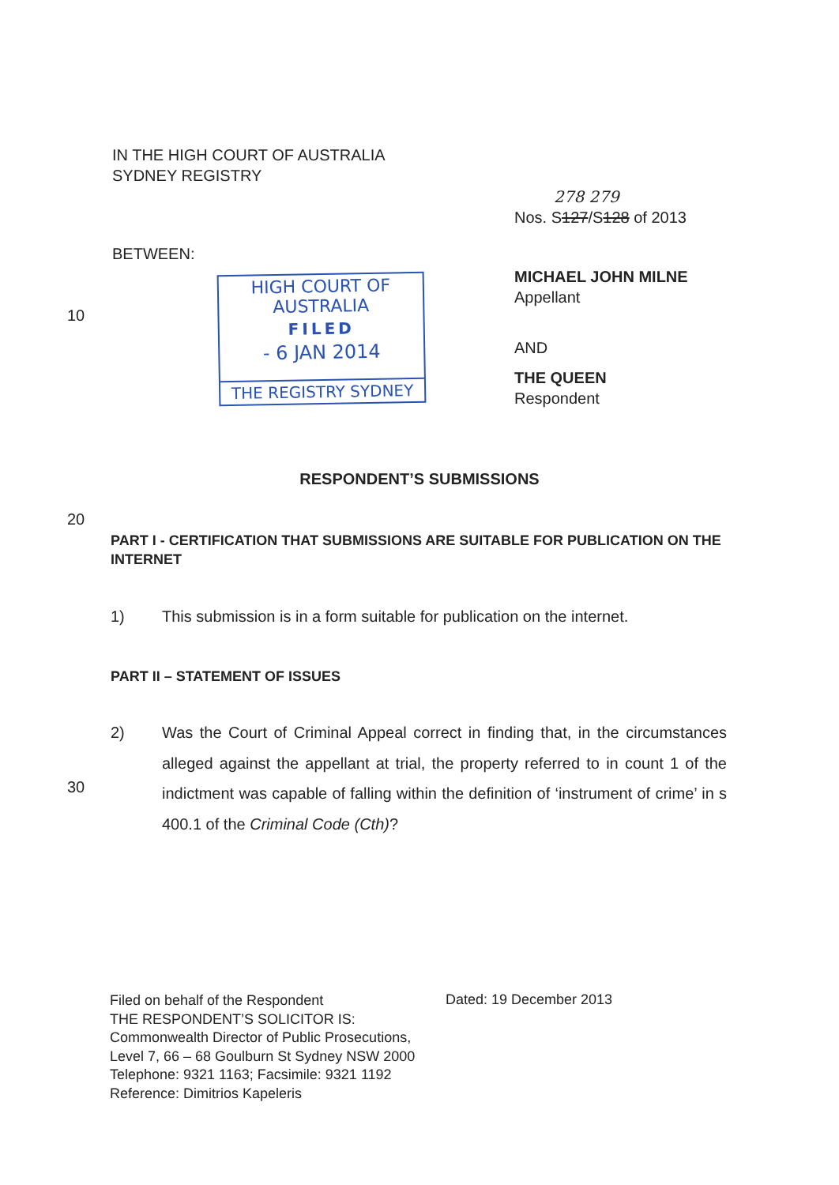IN THE HIGH COURT OF AUSTRALIA
SYDNEY REGISTRY
278 279
Nos. S127/S128 of 2013
BETWEEN:
10
HIGH COURT OF AUSTRALIA
FILED
- 6 JAN 2014
THE REGISTRY SYDNEY
MICHAEL JOHN MILNE
Appellant
AND
THE QUEEN
Respondent
RESPONDENT’S SUBMISSIONS
20
PART I - CERTIFICATION THAT SUBMISSIONS ARE SUITABLE FOR PUBLICATION ON THE INTERNET
1) This submission is in a form suitable for publication on the internet.
PART II – STATEMENT OF ISSUES
2) Was the Court of Criminal Appeal correct in finding that, in the circumstances alleged against the appellant at trial, the property referred to in count 1 of the indictment was capable of falling within the definition of ‘instrument of crime’ in s 400.1 of the Criminal Code (Cth)?
30
Filed on behalf of the Respondent
THE RESPONDENT’S SOLICITOR IS:
Commonwealth Director of Public Prosecutions,
Level 7, 66 – 68 Goulburn St Sydney NSW 2000
Telephone: 9321 1163; Facsimile: 9321 1192
Reference: Dimitrios Kapeleris
Dated: 19 December 2013